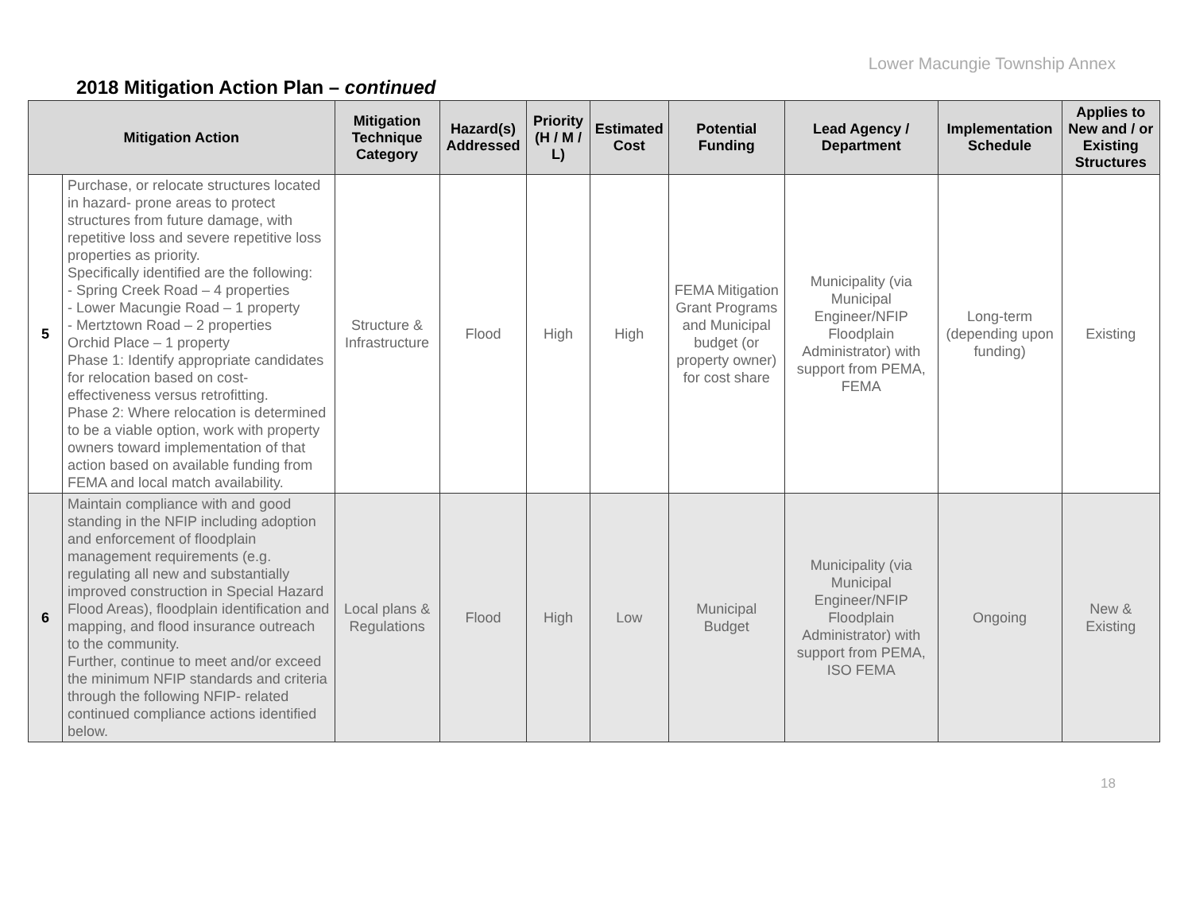Lower Macungie Township Annex
2018 Mitigation Action Plan – continued
| Mitigation Action | | Mitigation Technique Category | Hazard(s) Addressed | Priority (H / M / L) | Estimated Cost | Potential Funding | Lead Agency / Department | Implementation Schedule | Applies to New and / or Existing Structures |
| --- | --- | --- | --- | --- | --- | --- | --- | --- | --- |
| 5 | Purchase, or relocate structures located in hazard- prone areas to protect structures from future damage, with repetitive loss and severe repetitive loss properties as priority. Specifically identified are the following: - Spring Creek Road – 4 properties - Lower Macungie Road – 1 property - Mertztown Road – 2 properties Orchid Place – 1 property Phase 1: Identify appropriate candidates for relocation based on cost-effectiveness versus retrofitting. Phase 2: Where relocation is determined to be a viable option, work with property owners toward implementation of that action based on available funding from FEMA and local match availability. | Structure & Infrastructure | Flood | High | High | FEMA Mitigation Grant Programs and Municipal budget (or property owner) for cost share | Municipality (via Municipal Engineer/NFIP Floodplain Administrator) with support from PEMA, FEMA | Long-term (depending upon funding) | Existing |
| 6 | Maintain compliance with and good standing in the NFIP including adoption and enforcement of floodplain management requirements (e.g. regulating all new and substantially improved construction in Special Hazard Flood Areas), floodplain identification and mapping, and flood insurance outreach to the community. Further, continue to meet and/or exceed the minimum NFIP standards and criteria through the following NFIP- related continued compliance actions identified below. | Local plans & Regulations | Flood | High | Low | Municipal Budget | Municipality (via Municipal Engineer/NFIP Floodplain Administrator) with support from PEMA, ISO FEMA | Ongoing | New & Existing |
18